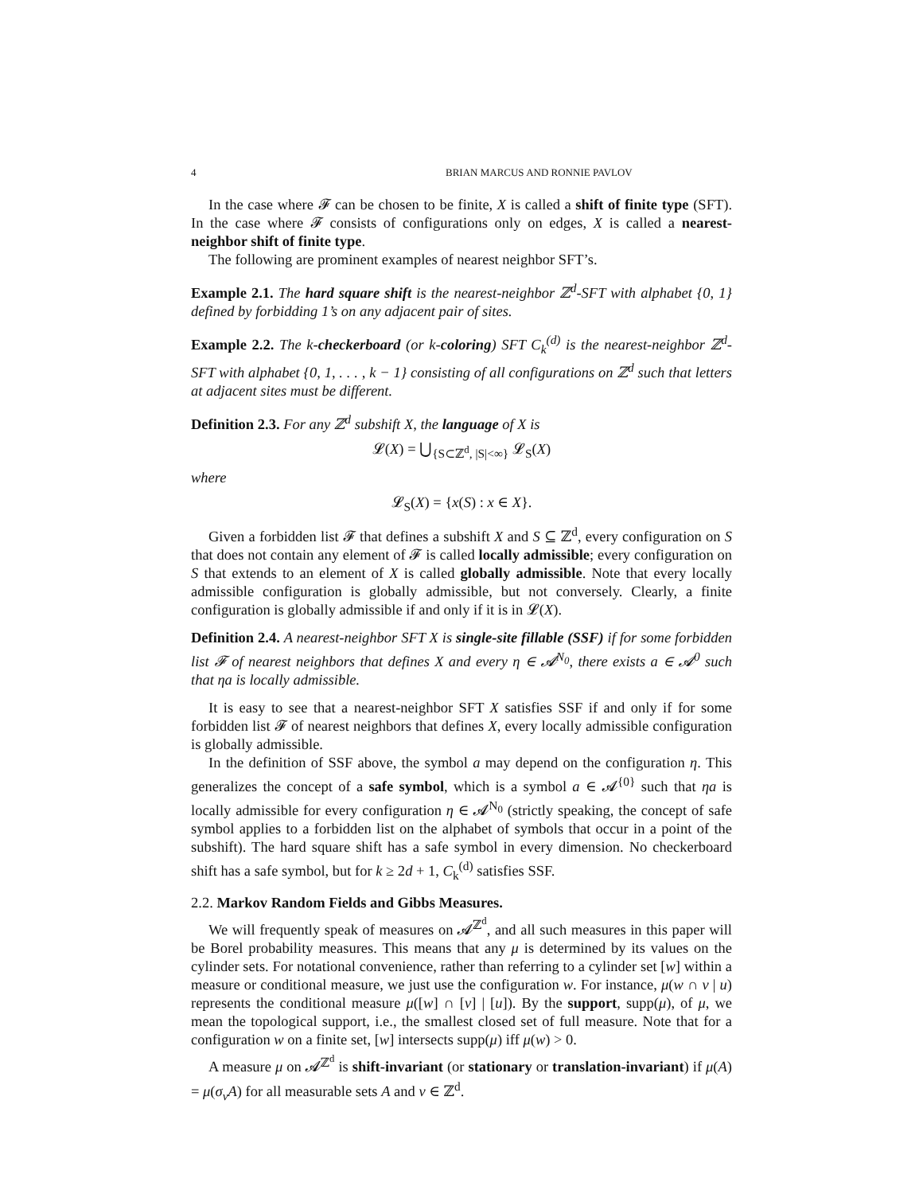4 BRIAN MARCUS AND RONNIE PAVLOV
In the case where 𝓕 can be chosen to be finite, X is called a shift of finite type (SFT). In the case where 𝓕 consists of configurations only on edges, X is called a nearest-neighbor shift of finite type.
The following are prominent examples of nearest neighbor SFT’s.
Example 2.1. The hard square shift is the nearest-neighbor ℤ<sup>d</sup>-SFT with alphabet {0, 1} defined by forbidding 1’s on any adjacent pair of sites.
Example 2.2. The k-checkerboard (or k-coloring) SFT C<sub>k</sub><sup>(d)</sup> is the nearest-neighbor ℤ<sup>d</sup>-SFT with alphabet {0, 1, . . . , k − 1} consisting of all configurations on ℤ<sup>d</sup> such that letters at adjacent sites must be different.
Definition 2.3. For any ℤ<sup>d</sup> subshift X, the language of X is
𝓛(X) = ⋃<sub>{S⊂ℤ<sup>d</sup>, |S|<∞}</sub> 𝓛<sub>S</sub>(X)
where
𝓛<sub>S</sub>(X) = {x(S) : x ∈ X}.
Given a forbidden list 𝓕 that defines a subshift X and S ⊆ ℤ<sup>d</sup>, every configuration on S that does not contain any element of 𝓕 is called locally admissible; every configuration on S that extends to an element of X is called globally admissible. Note that every locally admissible configuration is globally admissible, but not conversely. Clearly, a finite configuration is globally admissible if and only if it is in 𝓛(X).
Definition 2.4. A nearest-neighbor SFT X is single-site fillable (SSF) if for some forbidden list 𝓕 of nearest neighbors that defines X and every η ∈ 𝓐<sup>N<sub>0</sub></sup>, there exists a ∈ 𝓐<sup>0</sup> such that ηa is locally admissible.
It is easy to see that a nearest-neighbor SFT X satisfies SSF if and only if for some forbidden list 𝓕 of nearest neighbors that defines X, every locally admissible configuration is globally admissible.
In the definition of SSF above, the symbol a may depend on the configuration η. This generalizes the concept of a safe symbol, which is a symbol a ∈ 𝓐<sup>{0}</sup> such that ηa is locally admissible for every configuration η ∈ 𝓐<sup>N<sub>0</sub></sup> (strictly speaking, the concept of safe symbol applies to a forbidden list on the alphabet of symbols that occur in a point of the subshift). The hard square shift has a safe symbol in every dimension. No checkerboard shift has a safe symbol, but for k ≥ 2d + 1, C<sub>k</sub><sup>(d)</sup> satisfies SSF.
2.2. Markov Random Fields and Gibbs Measures.
We will frequently speak of measures on 𝓐<sup>ℤ<sup>d</sup></sup>, and all such measures in this paper will be Borel probability measures. This means that any μ is determined by its values on the cylinder sets. For notational convenience, rather than referring to a cylinder set [w] within a measure or conditional measure, we just use the configuration w. For instance, μ(w ∩ v | u) represents the conditional measure μ([w] ∩ [v] | [u]). By the support, supp(μ), of μ, we mean the topological support, i.e., the smallest closed set of full measure. Note that for a configuration w on a finite set, [w] intersects supp(μ) iff μ(w) > 0.
A measure μ on 𝓐<sup>ℤ<sup>d</sup></sup> is shift-invariant (or stationary or translation-invariant) if μ(A) = μ(σ<sub>v</sub>A) for all measurable sets A and v ∈ ℤ<sup>d</sup>.